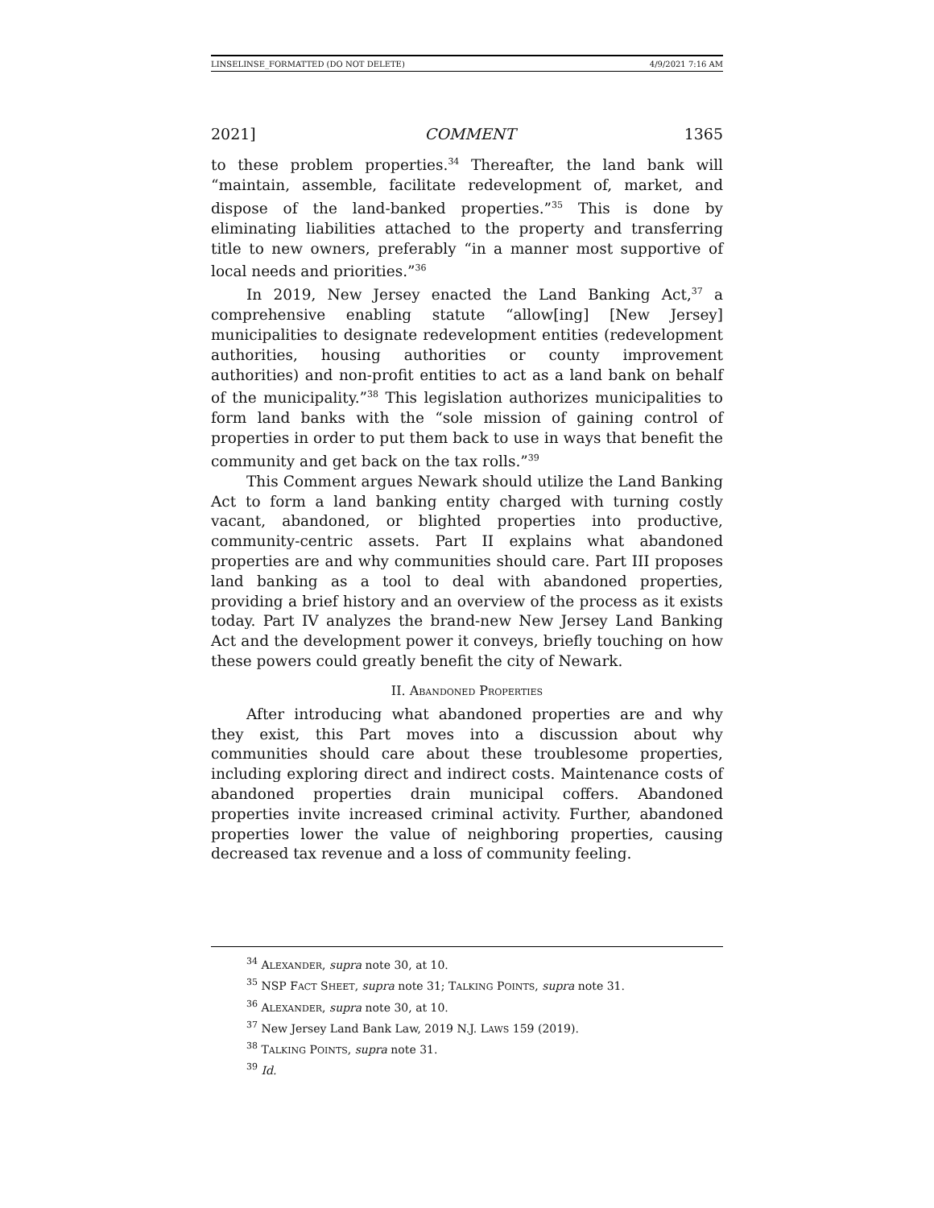LINSELINSE_FORMATTED (DO NOT DELETE) 4/9/2021 7:16 AM
2021] COMMENT 1365
to these problem properties.<sup>34</sup> Thereafter, the land bank will “maintain, assemble, facilitate redevelopment of, market, and dispose of the land-banked properties.”<sup>35</sup> This is done by eliminating liabilities attached to the property and transferring title to new owners, preferably “in a manner most supportive of local needs and priorities.”<sup>36</sup>
In 2019, New Jersey enacted the Land Banking Act,<sup>37</sup> a comprehensive enabling statute “allow[ing] [New Jersey] municipalities to designate redevelopment entities (redevelopment authorities, housing authorities or county improvement authorities) and non-profit entities to act as a land bank on behalf of the municipality.”<sup>38</sup> This legislation authorizes municipalities to form land banks with the “sole mission of gaining control of properties in order to put them back to use in ways that benefit the community and get back on the tax rolls.”<sup>39</sup>
This Comment argues Newark should utilize the Land Banking Act to form a land banking entity charged with turning costly vacant, abandoned, or blighted properties into productive, community-centric assets. Part II explains what abandoned properties are and why communities should care. Part III proposes land banking as a tool to deal with abandoned properties, providing a brief history and an overview of the process as it exists today. Part IV analyzes the brand-new New Jersey Land Banking Act and the development power it conveys, briefly touching on how these powers could greatly benefit the city of Newark.
II. ABANDONED PROPERTIES
After introducing what abandoned properties are and why they exist, this Part moves into a discussion about why communities should care about these troublesome properties, including exploring direct and indirect costs. Maintenance costs of abandoned properties drain municipal coffers. Abandoned properties invite increased criminal activity. Further, abandoned properties lower the value of neighboring properties, causing decreased tax revenue and a loss of community feeling.
<sup>34</sup> ALEXANDER, supra note 30, at 10.
<sup>35</sup> NSP FACT SHEET, supra note 31; TALKING POINTS, supra note 31.
<sup>36</sup> ALEXANDER, supra note 30, at 10.
<sup>37</sup> New Jersey Land Bank Law, 2019 N.J. LAWS 159 (2019).
<sup>38</sup> TALKING POINTS, supra note 31.
<sup>39</sup> Id.